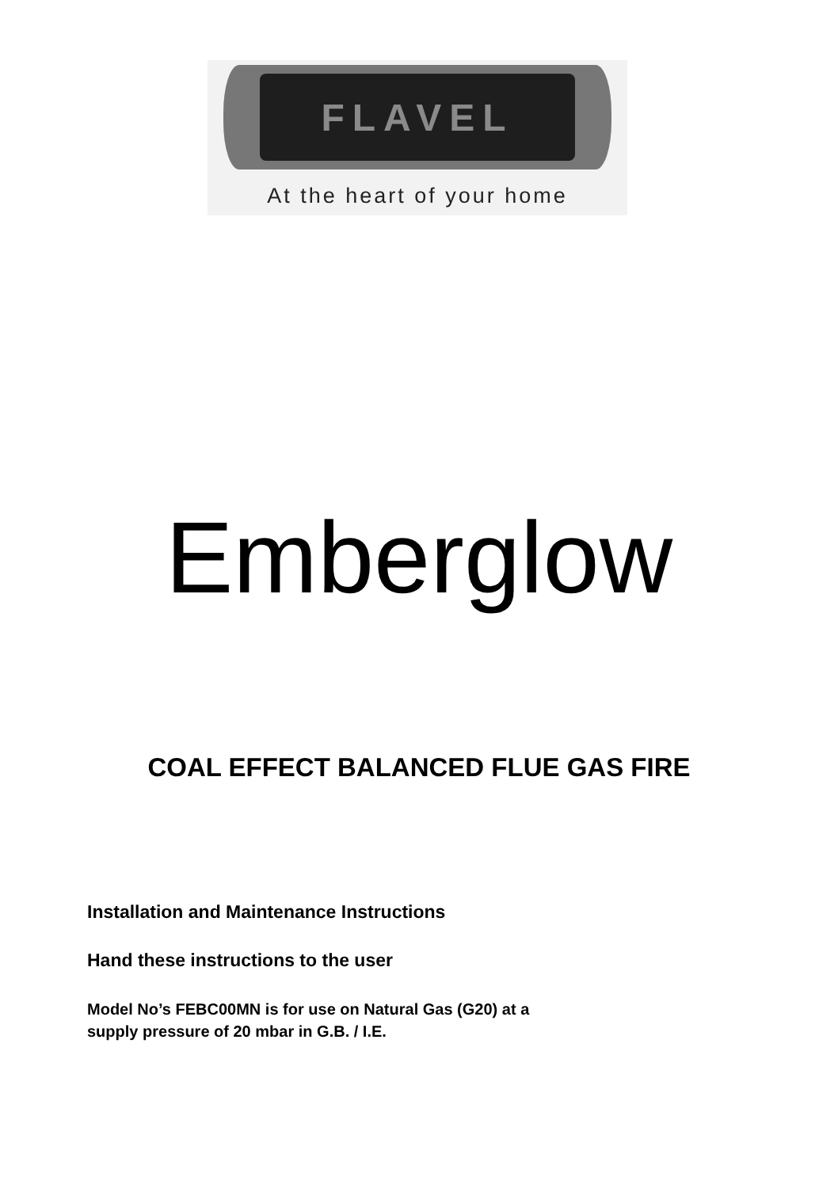FLAVEL
At the heart of your home
Emberglow
COAL EFFECT BALANCED FLUE GAS FIRE
Installation and Maintenance Instructions
Hand these instructions to the user
Model No’s FEBC00MN is for use on Natural Gas (G20) at a
supply pressure of 20 mbar in G.B. / I.E.